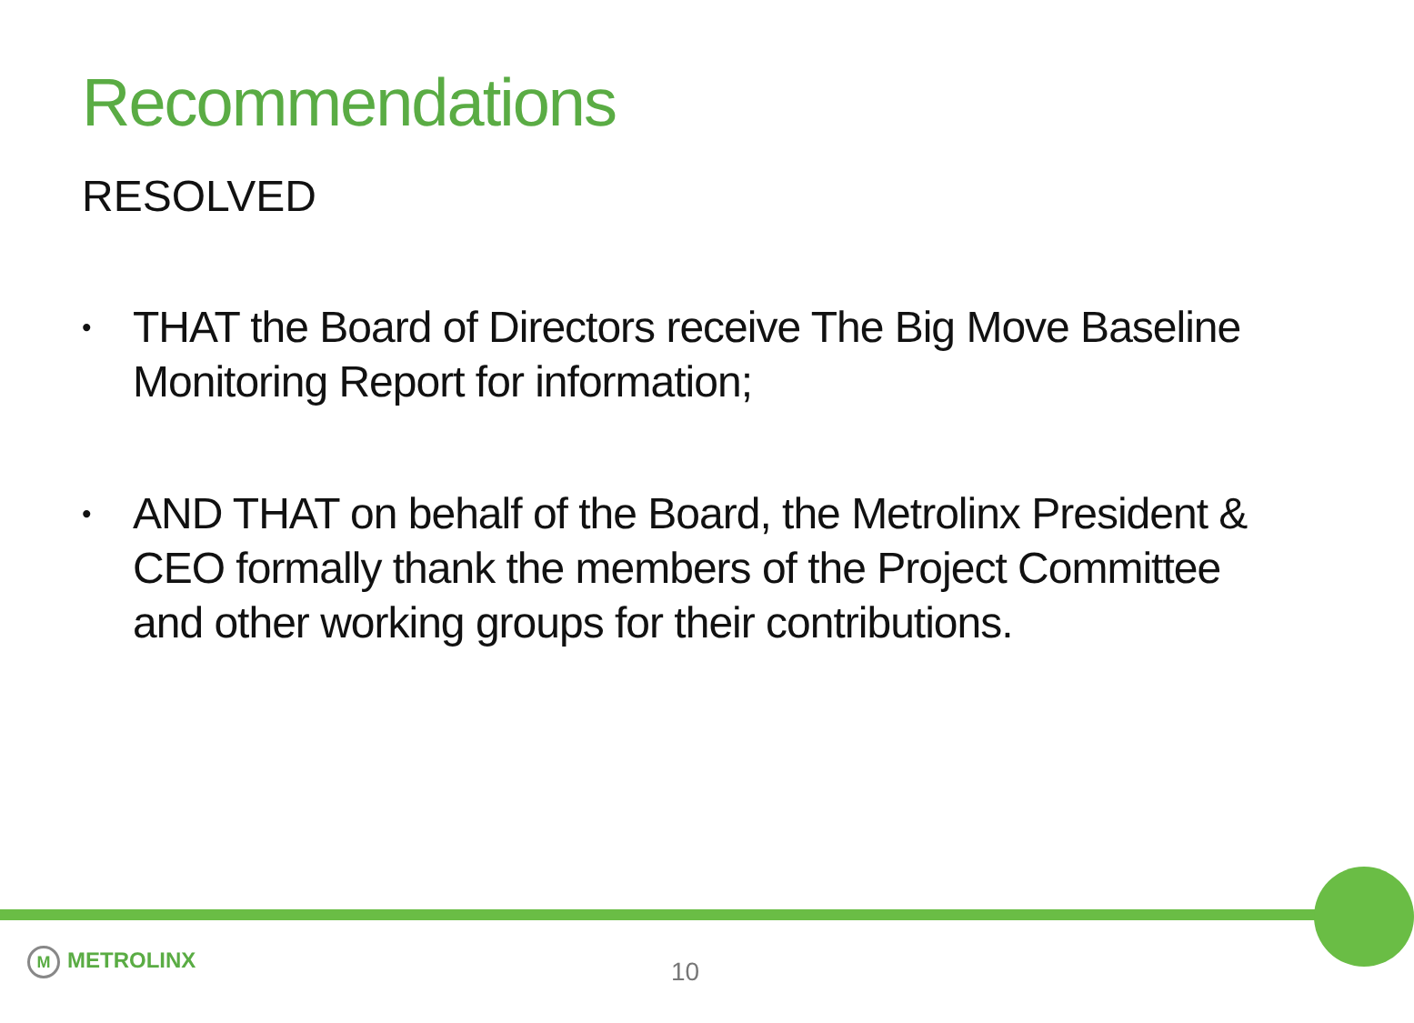Recommendations
RESOLVED
• THAT the Board of Directors receive The Big Move Baseline Monitoring Report for information;
• AND THAT on behalf of the Board, the Metrolinx President & CEO formally thank the members of the Project Committee and other working groups for their contributions.
M METROLINX 10